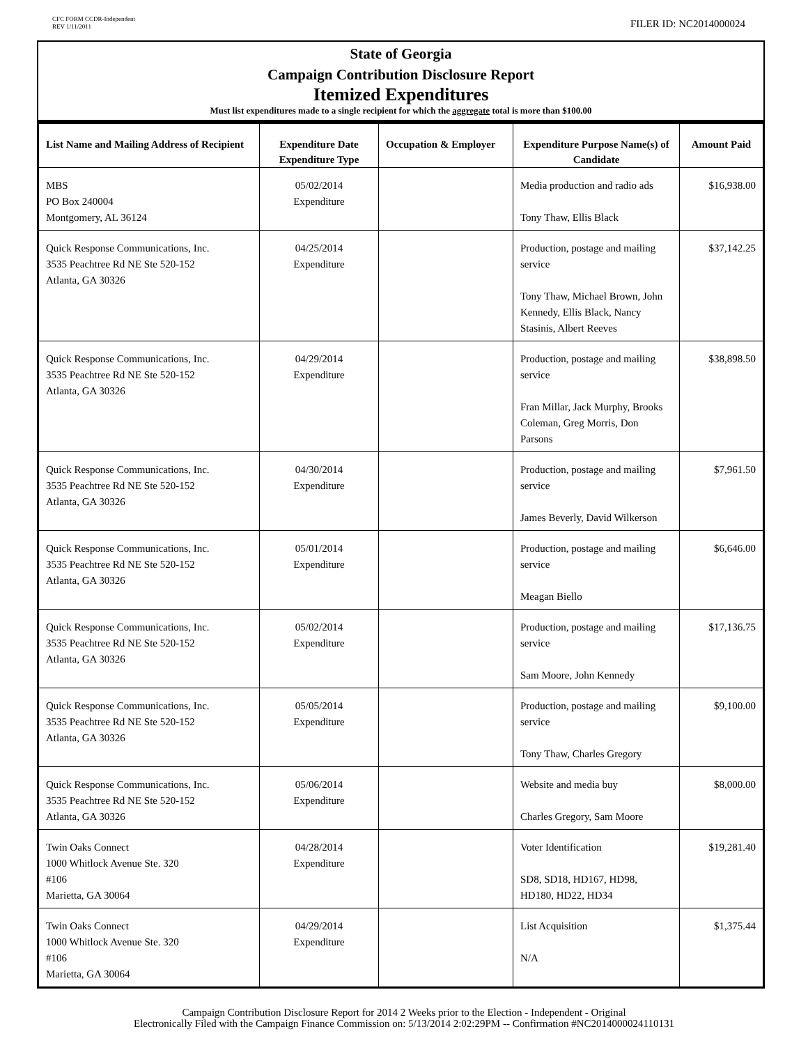CFC FORM CCDR-Independent
REV 1/11/2011
FILER ID: NC2014000024
State of Georgia
Campaign Contribution Disclosure Report
Itemized Expenditures
Must list expenditures made to a single recipient for which the aggregate total is more than $100.00
| List Name and Mailing Address of Recipient | Expenditure Date Expenditure Type | Occupation & Employer | Expenditure Purpose Name(s) of Candidate | Amount Paid |
| --- | --- | --- | --- | --- |
| MBS PO Box 240004 Montgomery, AL 36124 | 05/02/2014 Expenditure | | Media production and radio ads Tony Thaw, Ellis Black | $16,938.00 |
| Quick Response Communications, Inc. 3535 Peachtree Rd NE Ste 520-152 Atlanta, GA 30326 | 04/25/2014 Expenditure | | Production, postage and mailing service Tony Thaw, Michael Brown, John Kennedy, Ellis Black, Nancy Stasinis, Albert Reeves | $37,142.25 |
| Quick Response Communications, Inc. 3535 Peachtree Rd NE Ste 520-152 Atlanta, GA 30326 | 04/29/2014 Expenditure | | Production, postage and mailing service Fran Millar, Jack Murphy, Brooks Coleman, Greg Morris, Don Parsons | $38,898.50 |
| Quick Response Communications, Inc. 3535 Peachtree Rd NE Ste 520-152 Atlanta, GA 30326 | 04/30/2014 Expenditure | | Production, postage and mailing service James Beverly, David Wilkerson | $7,961.50 |
| Quick Response Communications, Inc. 3535 Peachtree Rd NE Ste 520-152 Atlanta, GA 30326 | 05/01/2014 Expenditure | | Production, postage and mailing service Meagan Biello | $6,646.00 |
| Quick Response Communications, Inc. 3535 Peachtree Rd NE Ste 520-152 Atlanta, GA 30326 | 05/02/2014 Expenditure | | Production, postage and mailing service Sam Moore, John Kennedy | $17,136.75 |
| Quick Response Communications, Inc. 3535 Peachtree Rd NE Ste 520-152 Atlanta, GA 30326 | 05/05/2014 Expenditure | | Production, postage and mailing service Tony Thaw, Charles Gregory | $9,100.00 |
| Quick Response Communications, Inc. 3535 Peachtree Rd NE Ste 520-152 Atlanta, GA 30326 | 05/06/2014 Expenditure | | Website and media buy Charles Gregory, Sam Moore | $8,000.00 |
| Twin Oaks Connect 1000 Whitlock Avenue Ste. 320 #106 Marietta, GA 30064 | 04/28/2014 Expenditure | | Voter Identification SD8, SD18, HD167, HD98, HD180, HD22, HD34 | $19,281.40 |
| Twin Oaks Connect 1000 Whitlock Avenue Ste. 320 #106 Marietta, GA 30064 | 04/29/2014 Expenditure | | List Acquisition N/A | $1,375.44 |
Campaign Contribution Disclosure Report for 2014 2 Weeks prior to the Election - Independent - Original
Electronically Filed with the Campaign Finance Commission on: 5/13/2014 2:02:29PM -- Confirmation #NC2014000024110131